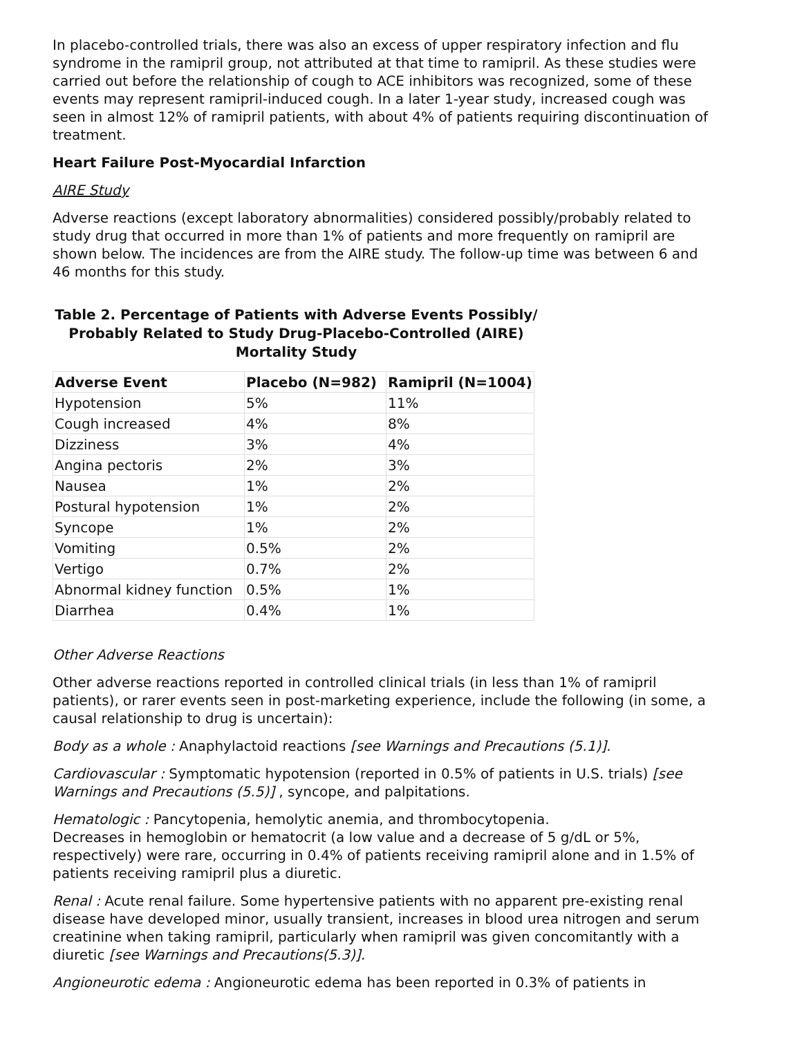In placebo-controlled trials, there was also an excess of upper respiratory infection and flu syndrome in the ramipril group, not attributed at that time to ramipril. As these studies were carried out before the relationship of cough to ACE inhibitors was recognized, some of these events may represent ramipril-induced cough. In a later 1-year study, increased cough was seen in almost 12% of ramipril patients, with about 4% of patients requiring discontinuation of treatment.
Heart Failure Post-Myocardial Infarction
AIRE Study
Adverse reactions (except laboratory abnormalities) considered possibly/probably related to study drug that occurred in more than 1% of patients and more frequently on ramipril are shown below. The incidences are from the AIRE study. The follow-up time was between 6 and 46 months for this study.
Table 2. Percentage of Patients with Adverse Events Possibly/ Probably Related to Study Drug-Placebo-Controlled (AIRE) Mortality Study
| Adverse Event | Placebo (N=982) | Ramipril (N=1004) |
| --- | --- | --- |
| Hypotension | 5% | 11% |
| Cough increased | 4% | 8% |
| Dizziness | 3% | 4% |
| Angina pectoris | 2% | 3% |
| Nausea | 1% | 2% |
| Postural hypotension | 1% | 2% |
| Syncope | 1% | 2% |
| Vomiting | 0.5% | 2% |
| Vertigo | 0.7% | 2% |
| Abnormal kidney function | 0.5% | 1% |
| Diarrhea | 0.4% | 1% |
Other Adverse Reactions
Other adverse reactions reported in controlled clinical trials (in less than 1% of ramipril patients), or rarer events seen in post-marketing experience, include the following (in some, a causal relationship to drug is uncertain):
Body as a whole : Anaphylactoid reactions [see Warnings and Precautions (5.1)].
Cardiovascular : Symptomatic hypotension (reported in 0.5% of patients in U.S. trials) [see Warnings and Precautions (5.5)] , syncope, and palpitations.
Hematologic : Pancytopenia, hemolytic anemia, and thrombocytopenia.
Decreases in hemoglobin or hematocrit (a low value and a decrease of 5 g/dL or 5%, respectively) were rare, occurring in 0.4% of patients receiving ramipril alone and in 1.5% of patients receiving ramipril plus a diuretic.
Renal : Acute renal failure. Some hypertensive patients with no apparent pre-existing renal disease have developed minor, usually transient, increases in blood urea nitrogen and serum creatinine when taking ramipril, particularly when ramipril was given concomitantly with a diuretic [see Warnings and Precautions(5.3)].
Angioneurotic edema : Angioneurotic edema has been reported in 0.3% of patients in